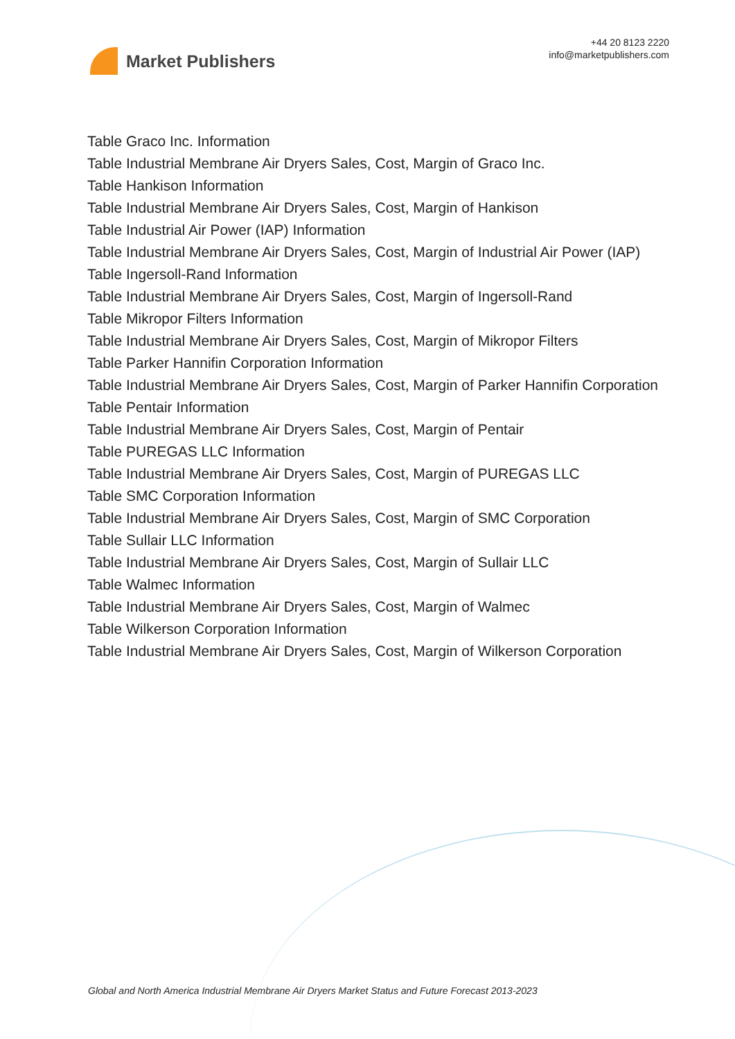Market Publishers
+44 20 8123 2220
info@marketpublishers.com
Table Graco Inc. Information
Table Industrial Membrane Air Dryers Sales, Cost, Margin of Graco Inc.
Table Hankison Information
Table Industrial Membrane Air Dryers Sales, Cost, Margin of Hankison
Table Industrial Air Power (IAP) Information
Table Industrial Membrane Air Dryers Sales, Cost, Margin of Industrial Air Power (IAP)
Table Ingersoll-Rand Information
Table Industrial Membrane Air Dryers Sales, Cost, Margin of Ingersoll-Rand
Table Mikropor Filters Information
Table Industrial Membrane Air Dryers Sales, Cost, Margin of Mikropor Filters
Table Parker Hannifin Corporation Information
Table Industrial Membrane Air Dryers Sales, Cost, Margin of Parker Hannifin Corporation
Table Pentair Information
Table Industrial Membrane Air Dryers Sales, Cost, Margin of Pentair
Table PUREGAS LLC Information
Table Industrial Membrane Air Dryers Sales, Cost, Margin of PUREGAS LLC
Table SMC Corporation Information
Table Industrial Membrane Air Dryers Sales, Cost, Margin of SMC Corporation
Table Sullair LLC Information
Table Industrial Membrane Air Dryers Sales, Cost, Margin of Sullair LLC
Table Walmec Information
Table Industrial Membrane Air Dryers Sales, Cost, Margin of Walmec
Table Wilkerson Corporation Information
Table Industrial Membrane Air Dryers Sales, Cost, Margin of Wilkerson Corporation
Global and North America Industrial Membrane Air Dryers Market Status and Future Forecast 2013-2023